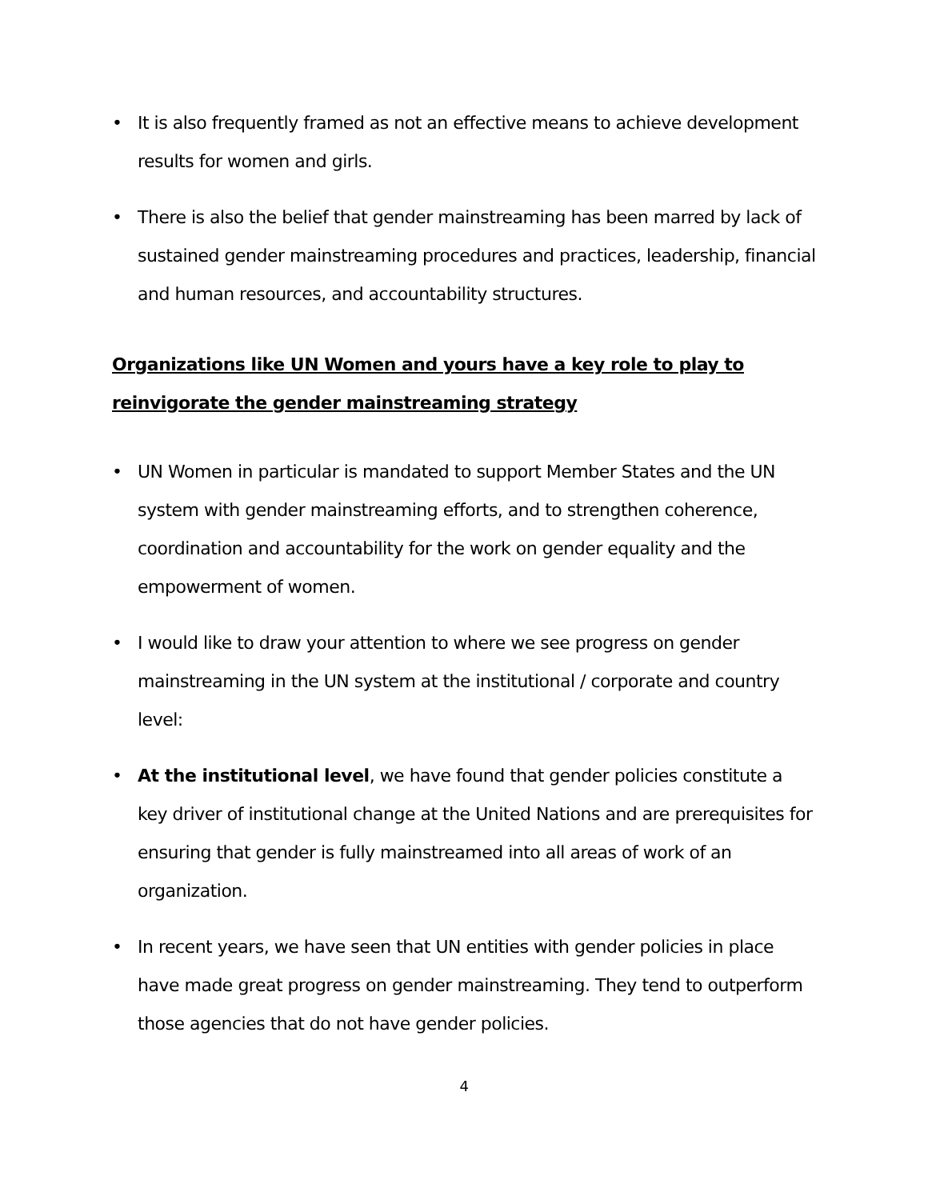• It is also frequently framed as not an effective means to achieve development results for women and girls.
• There is also the belief that gender mainstreaming has been marred by lack of sustained gender mainstreaming procedures and practices, leadership, financial and human resources, and accountability structures.
Organizations like UN Women and yours have a key role to play to reinvigorate the gender mainstreaming strategy
• UN Women in particular is mandated to support Member States and the UN system with gender mainstreaming efforts, and to strengthen coherence, coordination and accountability for the work on gender equality and the empowerment of women.
• I would like to draw your attention to where we see progress on gender mainstreaming in the UN system at the institutional / corporate and country level:
• At the institutional level, we have found that gender policies constitute a key driver of institutional change at the United Nations and are prerequisites for ensuring that gender is fully mainstreamed into all areas of work of an organization.
• In recent years, we have seen that UN entities with gender policies in place have made great progress on gender mainstreaming. They tend to outperform those agencies that do not have gender policies.
4